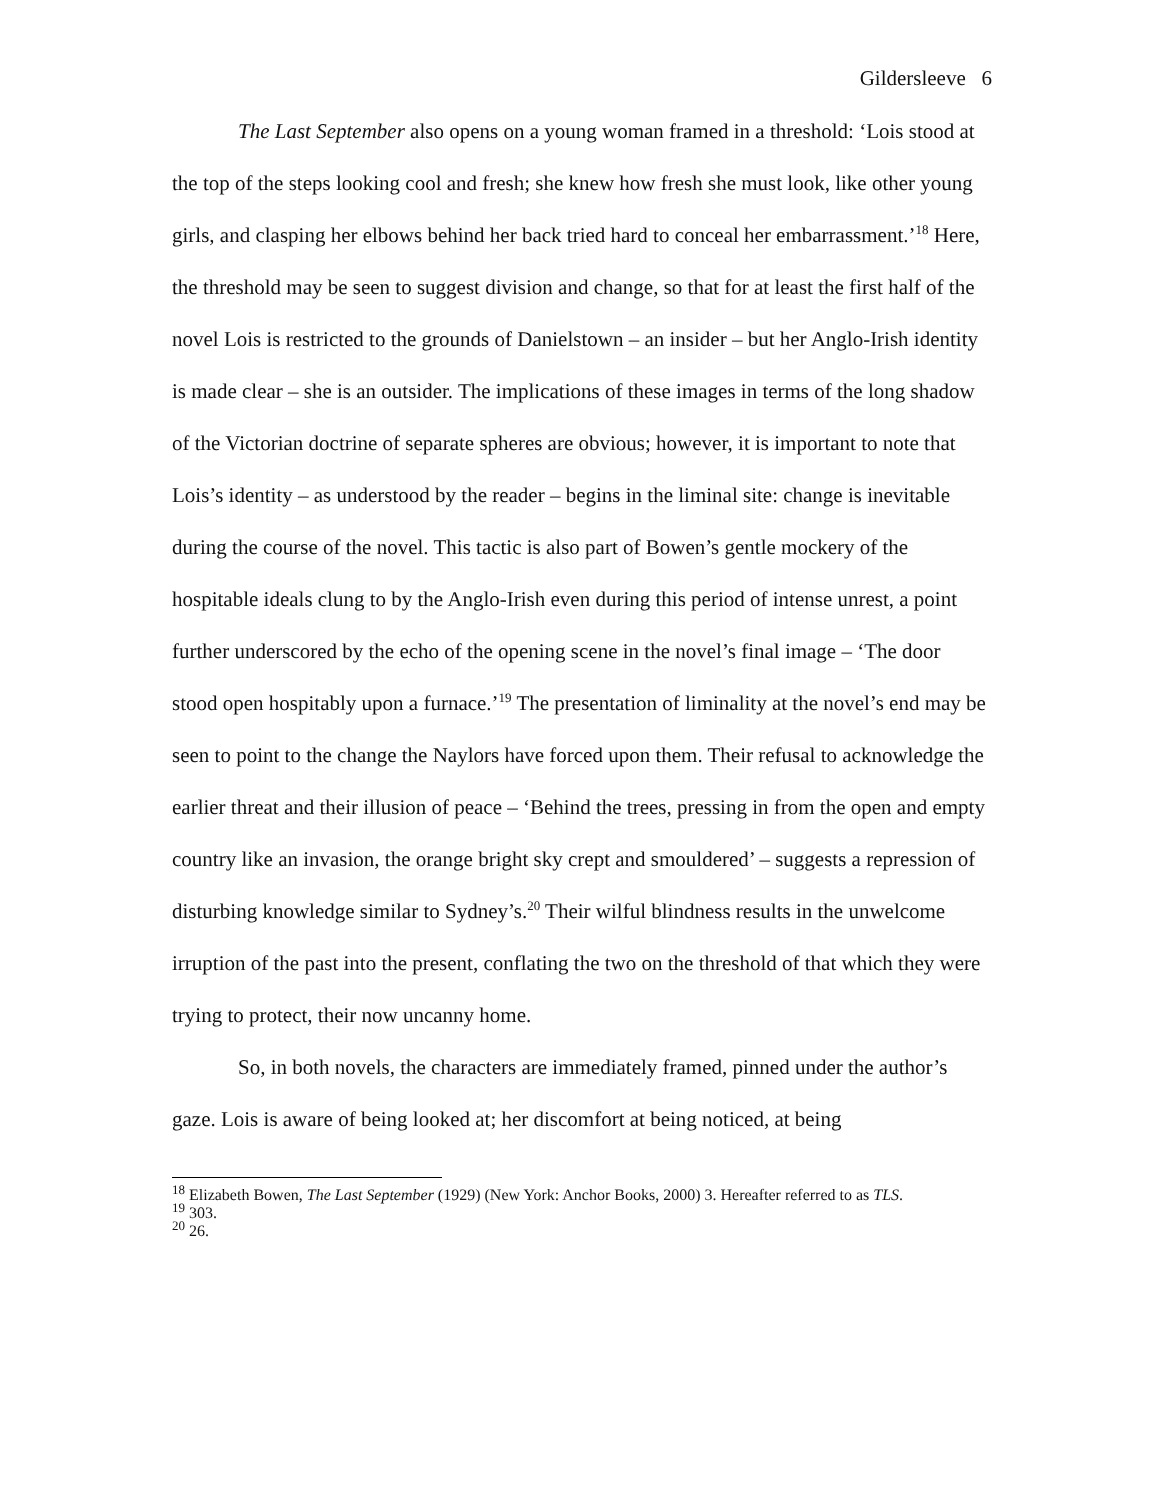Gildersleeve 6
The Last September also opens on a young woman framed in a threshold: ‘Lois stood at the top of the steps looking cool and fresh; she knew how fresh she must look, like other young girls, and clasping her elbows behind her back tried hard to conceal her embarrassment.’<sup>18</sup> Here, the threshold may be seen to suggest division and change, so that for at least the first half of the novel Lois is restricted to the grounds of Danielstown – an insider – but her Anglo-Irish identity is made clear – she is an outsider. The implications of these images in terms of the long shadow of the Victorian doctrine of separate spheres are obvious; however, it is important to note that Lois’s identity – as understood by the reader – begins in the liminal site: change is inevitable during the course of the novel. This tactic is also part of Bowen’s gentle mockery of the hospitable ideals clung to by the Anglo-Irish even during this period of intense unrest, a point further underscored by the echo of the opening scene in the novel’s final image – ‘The door stood open hospitably upon a furnace.’<sup>19</sup> The presentation of liminality at the novel’s end may be seen to point to the change the Naylors have forced upon them. Their refusal to acknowledge the earlier threat and their illusion of peace – ‘Behind the trees, pressing in from the open and empty country like an invasion, the orange bright sky crept and smouldered’ – suggests a repression of disturbing knowledge similar to Sydney’s.<sup>20</sup> Their wilful blindness results in the unwelcome irruption of the past into the present, conflating the two on the threshold of that which they were trying to protect, their now uncanny home.
So, in both novels, the characters are immediately framed, pinned under the author’s gaze. Lois is aware of being looked at; her discomfort at being noticed, at being
<sup>18</sup> Elizabeth Bowen, The Last September (1929) (New York: Anchor Books, 2000) 3. Hereafter referred to as TLS.
<sup>19</sup> 303.
<sup>20</sup> 26.